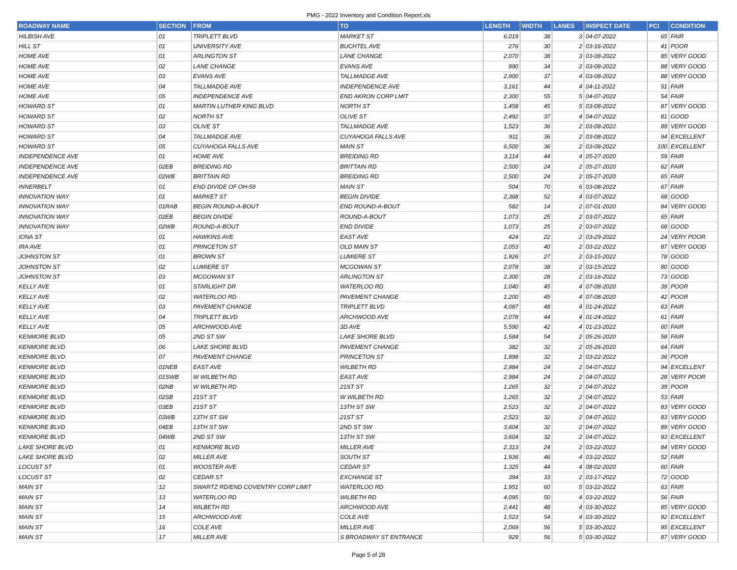PMG - 2022 Inventory and Condition Report.xls
| ROADWAY NAME | SECTION | FROM | TO | LENGTH | WIDTH | LANES | INSPECT DATE | PCI | CONDITION |
| --- | --- | --- | --- | --- | --- | --- | --- | --- | --- |
| HILBISH AVE | 01 | TRIPLETT BLVD | MARKET ST | 6,019 | 38 | 3 | 04-07-2022 | 65 | FAIR |
| HILL ST | 01 | UNIVERSITY AVE | BUCHTEL AVE | 276 | 30 | 2 | 03-16-2022 | 41 | POOR |
| HOME AVE | 01 | ARLINGTON ST | LANE CHANGE | 2,070 | 38 | 3 | 03-08-2022 | 85 | VERY GOOD |
| HOME AVE | 02 | LANE CHANGE | EVANS AVE | 990 | 34 | 2 | 03-08-2022 | 88 | VERY GOOD |
| HOME AVE | 03 | EVANS AVE | TALLMADGE AVE | 2,900 | 37 | 4 | 03-08-2022 | 88 | VERY GOOD |
| HOME AVE | 04 | TALLMADGE AVE | INDEPENDENCE AVE | 3,161 | 44 | 4 | 04-11-2022 | 51 | FAIR |
| HOME AVE | 05 | INDEPENDENCE AVE | END AKRON CORP LMIT | 2,300 | 55 | 5 | 04-07-2022 | 54 | FAIR |
| HOWARD ST | 01 | MARTIN LUTHER KING BLVD | NORTH ST | 1,458 | 45 | 5 | 03-08-2022 | 87 | VERY GOOD |
| HOWARD ST | 02 | NORTH ST | OLIVE ST | 2,492 | 37 | 4 | 04-07-2022 | 81 | GOOD |
| HOWARD ST | 03 | OLIVE ST | TALLMADGE AVE | 1,523 | 36 | 2 | 03-08-2022 | 89 | VERY GOOD |
| HOWARD ST | 04 | TALLMADGE AVE | CUYAHOGA FALLS AVE | 911 | 36 | 2 | 03-08-2022 | 94 | EXCELLENT |
| HOWARD ST | 05 | CUYAHOGA FALLS AVE | MAIN ST | 6,500 | 36 | 2 | 03-08-2022 | 100 | EXCELLENT |
| INDEPENDENCE AVE | 01 | HOME AVE | BREIDING RD | 3,114 | 44 | 4 | 05-27-2020 | 59 | FAIR |
| INDEPENDENCE AVE | 02EB | BREIDING RD | BRITTAIN RD | 2,500 | 24 | 2 | 05-27-2020 | 62 | FAIR |
| INDEPENDENCE AVE | 02WB | BRITTAIN RD | BREIDING RD | 2,500 | 24 | 2 | 05-27-2020 | 65 | FAIR |
| INNERBELT | 01 | END DIVIDE OF OH-59 | MAIN ST | 504 | 70 | 6 | 03-08-2022 | 67 | FAIR |
| INNOVATION WAY | 01 | MARKET ST | BEGIN DIVIDE | 2,368 | 52 | 4 | 03-07-2022 | 68 | GOOD |
| INNOVATION WAY | 01RAB | BEGIN ROUND-A-BOUT | END ROUND-A-BOUT | 582 | 14 | 2 | 07-01-2020 | 84 | VERY GOOD |
| INNOVATION WAY | 02EB | BEGIN DIVIDE | ROUND-A-BOUT | 1,073 | 25 | 2 | 03-07-2022 | 65 | FAIR |
| INNOVATION WAY | 02WB | ROUND-A-BOUT | END DIVIDE | 1,073 | 25 | 2 | 03-07-2022 | 68 | GOOD |
| IONA ST | 01 | HAWKINS AVE | EAST AVE | 424 | 22 | 2 | 03-29-2022 | 24 | VERY POOR |
| IRA AVE | 01 | PRINCETON ST | OLD MAIN ST | 2,053 | 40 | 2 | 03-22-2022 | 87 | VERY GOOD |
| JOHNSTON ST | 01 | BROWN ST | LUMIERE ST | 1,926 | 27 | 2 | 03-15-2022 | 78 | GOOD |
| JOHNSTON ST | 02 | LUMIERE ST | MCGOWAN ST | 2,078 | 38 | 2 | 03-15-2022 | 80 | GOOD |
| JOHNSTON ST | 03 | MCGOWAN ST | ARLINGTON ST | 2,300 | 28 | 2 | 03-16-2022 | 73 | GOOD |
| KELLY AVE | 01 | STARLIGHT DR | WATERLOO RD | 1,040 | 45 | 4 | 07-08-2020 | 39 | POOR |
| KELLY AVE | 02 | WATERLOO RD | PAVEMENT CHANGE | 1,200 | 45 | 4 | 07-08-2020 | 42 | POOR |
| KELLY AVE | 03 | PAVEMENT CHANGE | TRIPLETT BLVD | 4,087 | 48 | 4 | 01-24-2022 | 63 | FAIR |
| KELLY AVE | 04 | TRIPLETT BLVD | ARCHWOOD AVE | 2,078 | 44 | 4 | 01-24-2022 | 61 | FAIR |
| KELLY AVE | 05 | ARCHWOOD AVE | 3D AVE | 5,590 | 42 | 4 | 01-23-2022 | 60 | FAIR |
| KENMORE BLVD | 05 | 2ND ST SW | LAKE SHORE BLVD | 1,584 | 54 | 2 | 05-26-2020 | 58 | FAIR |
| KENMORE BLVD | 06 | LAKE SHORE BLVD | PAVEMENT CHANGE | 382 | 32 | 2 | 05-26-2020 | 64 | FAIR |
| KENMORE BLVD | 07 | PAVEMENT CHANGE | PRINCETON ST | 1,898 | 32 | 2 | 03-22-2022 | 36 | POOR |
| KENMORE BLVD | 01NEB | EAST AVE | WILBETH RD | 2,984 | 24 | 2 | 04-07-2022 | 94 | EXCELLENT |
| KENMORE BLVD | 01SWB | W WILBETH RD | EAST AVE | 2,984 | 24 | 2 | 04-07-2022 | 28 | VERY POOR |
| KENMORE BLVD | 02NB | W WILBETH RD | 21ST ST | 1,265 | 32 | 2 | 04-07-2022 | 39 | POOR |
| KENMORE BLVD | 02SB | 21ST ST | W WILBETH RD | 1,265 | 32 | 2 | 04-07-2022 | 53 | FAIR |
| KENMORE BLVD | 03EB | 21ST ST | 13TH ST SW | 2,523 | 32 | 2 | 04-07-2022 | 83 | VERY GOOD |
| KENMORE BLVD | 03WB | 13TH ST SW | 21ST ST | 2,523 | 32 | 2 | 04-07-2022 | 83 | VERY GOOD |
| KENMORE BLVD | 04EB | 13TH ST SW | 2ND ST SW | 3,604 | 32 | 2 | 04-07-2022 | 89 | VERY GOOD |
| KENMORE BLVD | 04WB | 2ND ST SW | 13TH ST SW | 3,604 | 32 | 2 | 04-07-2022 | 93 | EXCELLENT |
| LAKE SHORE BLVD | 01 | KENMORE BLVD | MILLER AVE | 2,313 | 24 | 2 | 03-22-2022 | 84 | VERY GOOD |
| LAKE SHORE BLVD | 02 | MILLER AVE | SOUTH ST | 1,936 | 46 | 4 | 03-22-2022 | 52 | FAIR |
| LOCUST ST | 01 | WOOSTER AVE | CEDAR ST | 1,325 | 44 | 4 | 08-02-2020 | 60 | FAIR |
| LOCUST ST | 02 | CEDAR ST | EXCHANGE ST | 394 | 33 | 2 | 03-17-2022 | 72 | GOOD |
| MAIN ST | 12 | SWARTZ RD/END COVENTRY CORP LIMIT | WATERLOO RD | 1,951 | 60 | 5 | 03-22-2022 | 63 | FAIR |
| MAIN ST | 13 | WATERLOO RD | WILBETH RD | 4,095 | 50 | 4 | 03-22-2022 | 56 | FAIR |
| MAIN ST | 14 | WILBETH RD | ARCHWOOD AVE | 2,441 | 48 | 4 | 03-30-2022 | 85 | VERY GOOD |
| MAIN ST | 15 | ARCHWOOD AVE | COLE AVE | 1,523 | 54 | 4 | 03-30-2022 | 92 | EXCELLENT |
| MAIN ST | 16 | COLE AVE | MILLER AVE | 2,069 | 56 | 5 | 03-30-2022 | 95 | EXCELLENT |
| MAIN ST | 17 | MILLER AVE | S BROADWAY ST ENTRANCE | 929 | 56 | 5 | 03-30-2022 | 87 | VERY GOOD |
Page 5 of 28